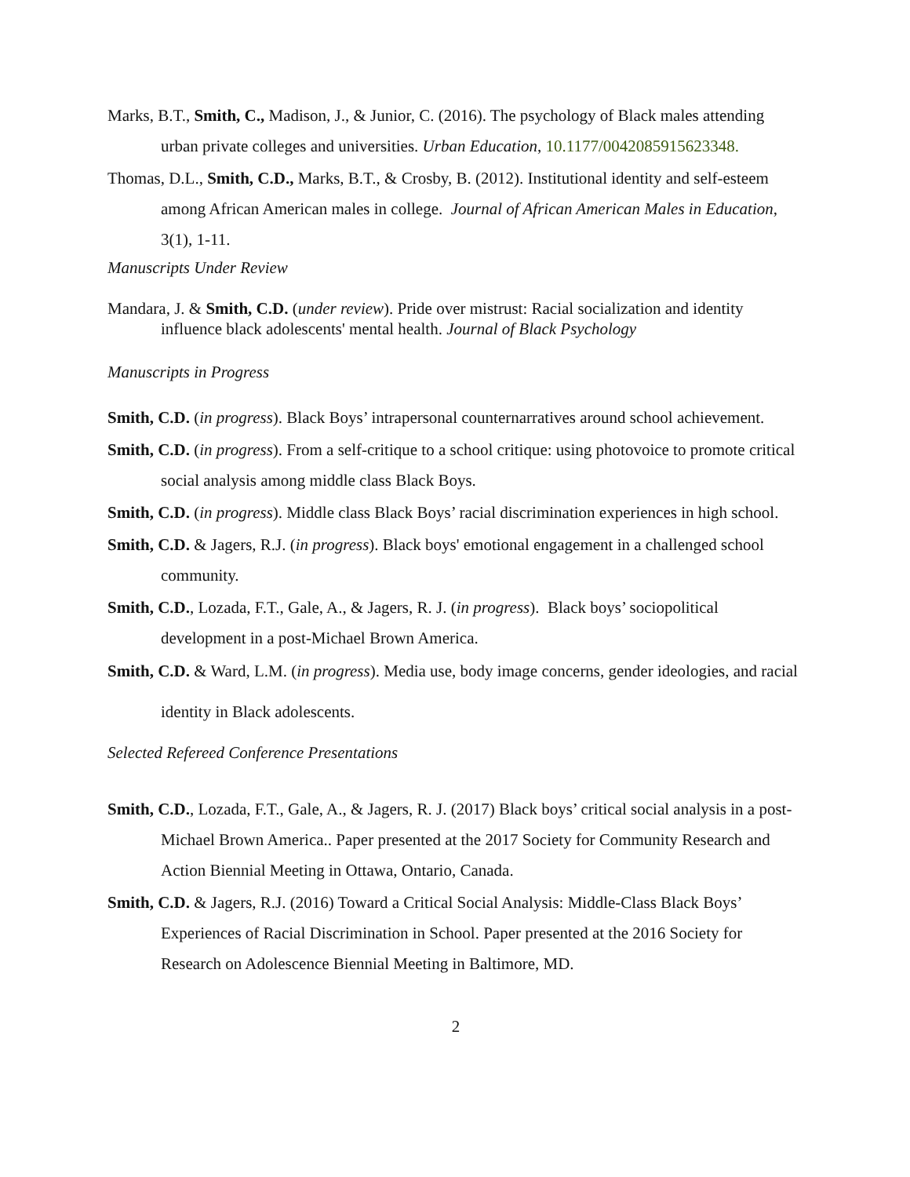Marks, B.T., Smith, C., Madison, J., & Junior, C. (2016). The psychology of Black males attending urban private colleges and universities. Urban Education, 10.1177/0042085915623348.
Thomas, D.L., Smith, C.D., Marks, B.T., & Crosby, B. (2012). Institutional identity and self-esteem among African American males in college. Journal of African American Males in Education, 3(1), 1-11.
Manuscripts Under Review
Mandara, J. & Smith, C.D. (under review). Pride over mistrust: Racial socialization and identity influence black adolescents' mental health. Journal of Black Psychology
Manuscripts in Progress
Smith, C.D. (in progress). Black Boys’ intrapersonal counternarratives around school achievement.
Smith, C.D. (in progress). From a self-critique to a school critique: using photovoice to promote critical social analysis among middle class Black Boys.
Smith, C.D. (in progress). Middle class Black Boys’ racial discrimination experiences in high school.
Smith, C.D. & Jagers, R.J. (in progress). Black boys' emotional engagement in a challenged school community.
Smith, C.D., Lozada, F.T., Gale, A., & Jagers, R. J. (in progress). Black boys’ sociopolitical development in a post-Michael Brown America.
Smith, C.D. & Ward, L.M. (in progress). Media use, body image concerns, gender ideologies, and racial identity in Black adolescents.
Selected Refereed Conference Presentations
Smith, C.D., Lozada, F.T., Gale, A., & Jagers, R. J. (2017) Black boys’ critical social analysis in a post-Michael Brown America.. Paper presented at the 2017 Society for Community Research and Action Biennial Meeting in Ottawa, Ontario, Canada.
Smith, C.D. & Jagers, R.J. (2016) Toward a Critical Social Analysis: Middle-Class Black Boys’ Experiences of Racial Discrimination in School. Paper presented at the 2016 Society for Research on Adolescence Biennial Meeting in Baltimore, MD.
2